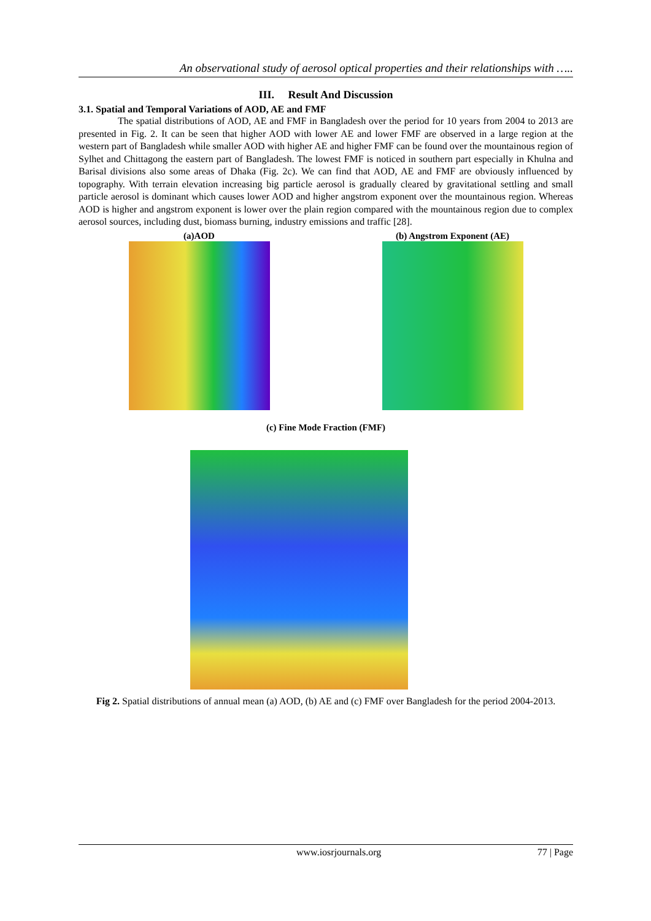An observational study of aerosol optical properties and their relationships with …..
III. Result And Discussion
3.1. Spatial and Temporal Variations of AOD, AE and FMF
The spatial distributions of AOD, AE and FMF in Bangladesh over the period for 10 years from 2004 to 2013 are presented in Fig. 2. It can be seen that higher AOD with lower AE and lower FMF are observed in a large region at the western part of Bangladesh while smaller AOD with higher AE and higher FMF can be found over the mountainous region of Sylhet and Chittagong the eastern part of Bangladesh. The lowest FMF is noticed in southern part especially in Khulna and Barisal divisions also some areas of Dhaka (Fig. 2c). We can find that AOD, AE and FMF are obviously influenced by topography. With terrain elevation increasing big particle aerosol is gradually cleared by gravitational settling and small particle aerosol is dominant which causes lower AOD and higher angstrom exponent over the mountainous region. Whereas AOD is higher and angstrom exponent is lower over the plain region compared with the mountainous region due to complex aerosol sources, including dust, biomass burning, industry emissions and traffic [28].
(a)AOD (b) Angstrom Exponent (AE)
(c) Fine Mode Fraction (FMF)
Fig 2. Spatial distributions of annual mean (a) AOD, (b) AE and (c) FMF over Bangladesh for the period 2004-2013.
www.iosrjournals.org 77 | Page